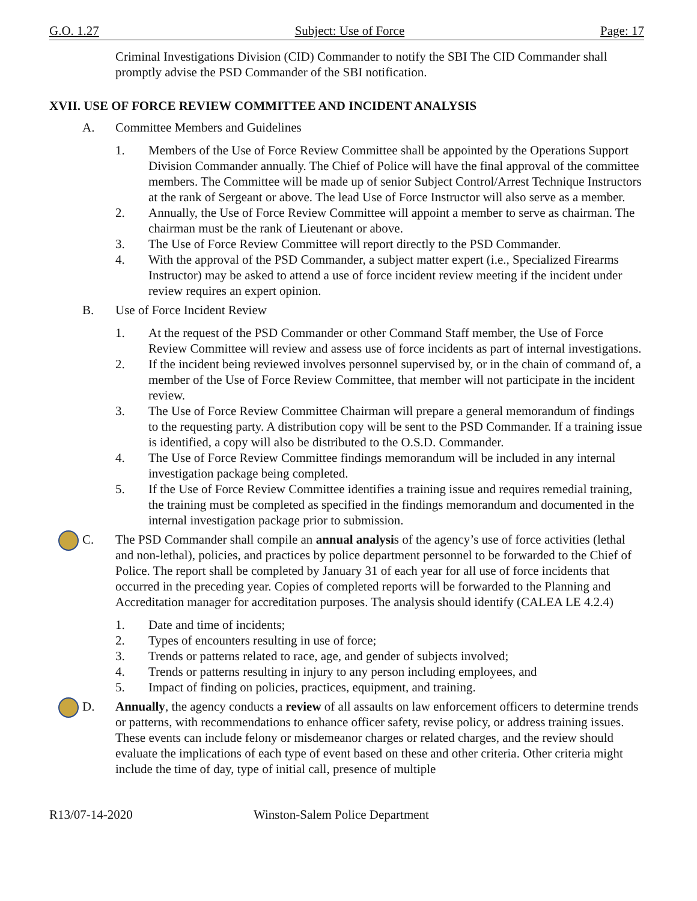G.O. 1.27 Subject: Use of Force Page: 17
Criminal Investigations Division (CID) Commander to notify the SBI The CID Commander shall promptly advise the PSD Commander of the SBI notification.
XVII. USE OF FORCE REVIEW COMMITTEE AND INCIDENT ANALYSIS
A. Committee Members and Guidelines
1. Members of the Use of Force Review Committee shall be appointed by the Operations Support Division Commander annually. The Chief of Police will have the final approval of the committee members. The Committee will be made up of senior Subject Control/Arrest Technique Instructors at the rank of Sergeant or above. The lead Use of Force Instructor will also serve as a member.
2. Annually, the Use of Force Review Committee will appoint a member to serve as chairman. The chairman must be the rank of Lieutenant or above.
3. The Use of Force Review Committee will report directly to the PSD Commander.
4. With the approval of the PSD Commander, a subject matter expert (i.e., Specialized Firearms Instructor) may be asked to attend a use of force incident review meeting if the incident under review requires an expert opinion.
B. Use of Force Incident Review
1. At the request of the PSD Commander or other Command Staff member, the Use of Force Review Committee will review and assess use of force incidents as part of internal investigations.
2. If the incident being reviewed involves personnel supervised by, or in the chain of command of, a member of the Use of Force Review Committee, that member will not participate in the incident review.
3. The Use of Force Review Committee Chairman will prepare a general memorandum of findings to the requesting party. A distribution copy will be sent to the PSD Commander. If a training issue is identified, a copy will also be distributed to the O.S.D. Commander.
4. The Use of Force Review Committee findings memorandum will be included in any internal investigation package being completed.
5. If the Use of Force Review Committee identifies a training issue and requires remedial training, the training must be completed as specified in the findings memorandum and documented in the internal investigation package prior to submission.
C. The PSD Commander shall compile an annual analysis of the agency’s use of force activities (lethal and non-lethal), policies, and practices by police department personnel to be forwarded to the Chief of Police. The report shall be completed by January 31 of each year for all use of force incidents that occurred in the preceding year. Copies of completed reports will be forwarded to the Planning and Accreditation manager for accreditation purposes. The analysis should identify (CALEA LE 4.2.4)
1. Date and time of incidents;
2. Types of encounters resulting in use of force;
3. Trends or patterns related to race, age, and gender of subjects involved;
4. Trends or patterns resulting in injury to any person including employees, and
5. Impact of finding on policies, practices, equipment, and training.
D. Annually, the agency conducts a review of all assaults on law enforcement officers to determine trends or patterns, with recommendations to enhance officer safety, revise policy, or address training issues. These events can include felony or misdemeanor charges or related charges, and the review should evaluate the implications of each type of event based on these and other criteria. Other criteria might include the time of day, type of initial call, presence of multiple
R13/07-14-2020 Winston-Salem Police Department